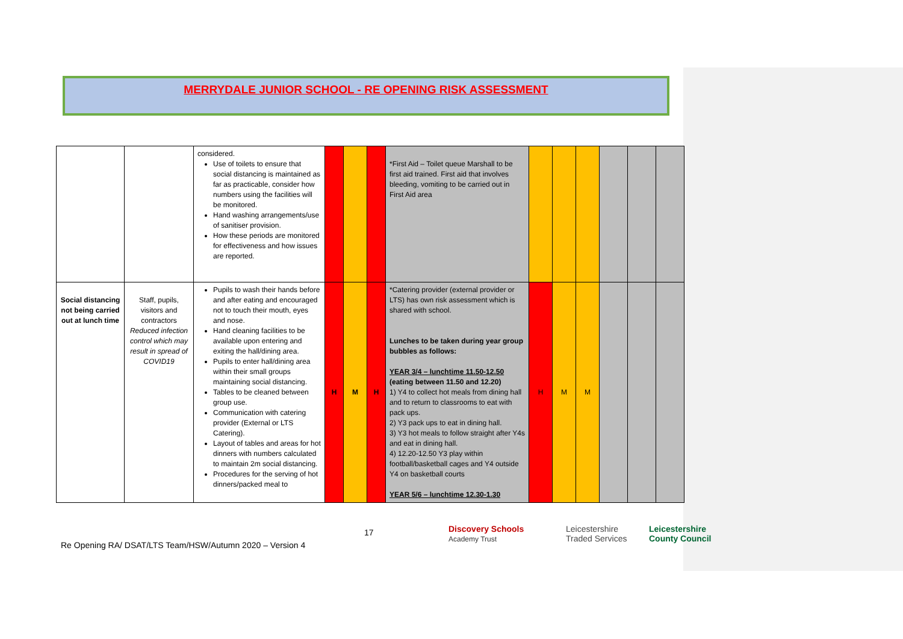MERRYDALE JUNIOR SCHOOL - RE OPENING RISK ASSESSMENT
| | | considered. Use of toilets to ensure that social distancing is maintained as far as practicable, consider how numbers using the facilities will be monitored. Hand washing arrangements/use of sanitiser provision. How these periods are monitored for effectiveness and how issues are reported. | | | | *First Aid – Toilet queue Marshall to be first aid trained. First aid that involves bleeding, vomiting to be carried out in First Aid area | | | | | | |
| Social distancing not being carried out at lunch time | Staff, pupils, visitors and contractors Reduced infection control which may result in spread of COVID19 | Pupils to wash their hands before and after eating and encouraged not to touch their mouth, eyes and nose. Hand cleaning facilities to be available upon entering and exiting the hall/dining area. Pupils to enter hall/dining area within their small groups maintaining social distancing. Tables to be cleaned between group use. Communication with catering provider (External or LTS Catering). Layout of tables and areas for hot dinners with numbers calculated to maintain 2m social distancing. Procedures for the serving of hot dinners/packed meal to | H | M | H | *Catering provider (external provider or LTS) has own risk assessment which is shared with school. Lunches to be taken during year group bubbles as follows: YEAR 3/4 – lunchtime 11.50-12.50 (eating between 11.50 and 12.20) 1) Y4 to collect hot meals from dining hall and to return to classrooms to eat with pack ups. 2) Y3 pack ups to eat in dining hall. 3) Y3 hot meals to follow straight after Y4s and eat in dining hall. 4) 12.20-12.50 Y3 play within football/basketball cages and Y4 outside Y4 on basketball courts YEAR 5/6 – lunchtime 12.30-1.30 | H | M | M | | | |
17
Discovery Schools
Academy Trust
Leicestershire
Traded Services
Leicestershire
County Council
Re Opening RA/ DSAT/LTS Team/HSW/Autumn 2020 – Version 4